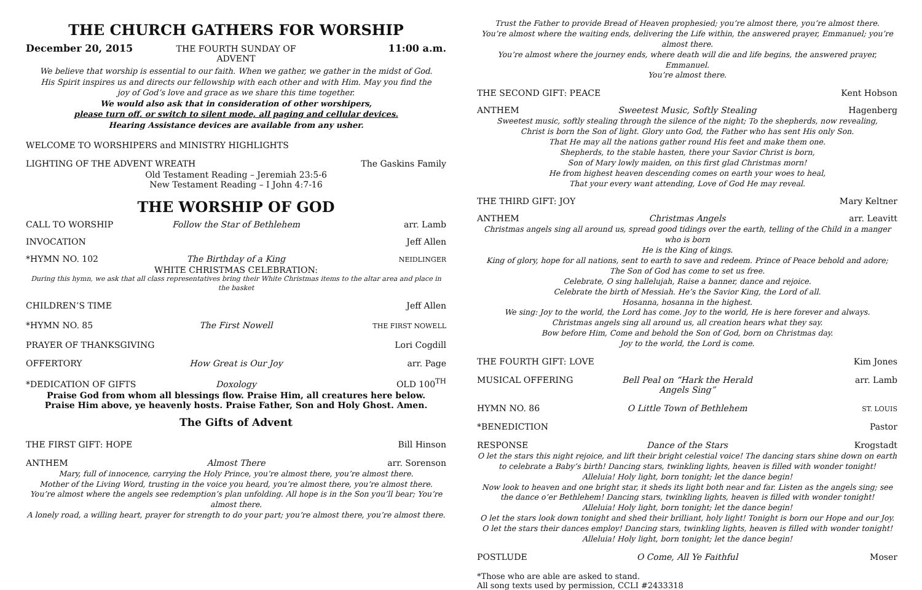THE CHURCH GATHERS FOR WORSHIP
December 20, 2015 THE FOURTH SUNDAY OF ADVENT 11:00 a.m.
We believe that worship is essential to our faith. When we gather, we gather in the midst of God. His Spirit inspires us and directs our fellowship with each other and with Him. May you find the joy of God’s love and grace as we share this time together.
We would also ask that in consideration of other worshipers,
please turn off, or switch to silent mode, all paging and cellular devices.
Hearing Assistance devices are available from any usher.
WELCOME TO WORSHIPERS and MINISTRY HIGHLIGHTS
LIGHTING OF THE ADVENT WREATH The Gaskins Family
Old Testament Reading – Jeremiah 23:5-6
New Testament Reading – I John 4:7-16
THE WORSHIP OF GOD
CALL TO WORSHIP Follow the Star of Bethlehem arr. Lamb
INVOCATION Jeff Allen
*HYMN NO. 102 The Birthday of a King NEIDLINGER
WHITE CHRISTMAS CELEBRATION:
During this hymn, we ask that all class representatives bring their White Christmas items to the altar area and place in the basket
CHILDREN’S TIME Jeff Allen
*HYMN NO. 85 The First Nowell THE FIRST NOWELL
PRAYER OF THANKSGIVING Lori Cogdill
OFFERTORY How Great is Our Joy arr. Page
*DEDICATION OF GIFTS Doxology OLD 100<sup>TH</sup>
Praise God from whom all blessings flow. Praise Him, all creatures here below.
Praise Him above, ye heavenly hosts. Praise Father, Son and Holy Ghost. Amen.
The Gifts of Advent
THE FIRST GIFT: HOPE Bill Hinson
ANTHEM Almost There arr. Sorenson
Mary, full of innocence, carrying the Holy Prince, you’re almost there, you’re almost there.
Mother of the Living Word, trusting in the voice you heard, you’re almost there, you’re almost there.
You’re almost where the angels see redemption’s plan unfolding. All hope is in the Son you’ll bear; You’re almost there.
A lonely road, a willing heart, prayer for strength to do your part; you’re almost there, you’re almost there.
Trust the Father to provide Bread of Heaven prophesied; you’re almost there, you’re almost there.
You’re almost where the waiting ends, delivering the Life within, the answered prayer, Emmanuel; you’re almost there.
You’re almost where the journey ends, where death will die and life begins, the answered prayer, Emmanuel.
You’re almost there.
THE SECOND GIFT: PEACE Kent Hobson
ANTHEM Sweetest Music, Softly Stealing Hagenberg
Sweetest music, softly stealing through the silence of the night; To the shepherds, now revealing,
Christ is born the Son of light. Glory unto God, the Father who has sent His only Son.
That He may all the nations gather round His feet and make them one.
Shepherds, to the stable hasten, there your Savior Christ is born,
Son of Mary lowly maiden, on this first glad Christmas morn!
He from highest heaven descending comes on earth your woes to heal,
That your every want attending, Love of God He may reveal.
THE THIRD GIFT: JOY Mary Keltner
ANTHEM Christmas Angels arr. Leavitt
Christmas angels sing all around us, spread good tidings over the earth, telling of the Child in a manger who is born
He is the King of kings.
King of glory, hope for all nations, sent to earth to save and redeem. Prince of Peace behold and adore;
The Son of God has come to set us free.
Celebrate, O sing hallelujah, Raise a banner, dance and rejoice.
Celebrate the birth of Messiah. He’s the Savior King, the Lord of all.
Hosanna, hosanna in the highest.
We sing: Joy to the world, the Lord has come. Joy to the world, He is here forever and always.
Christmas angels sing all around us, all creation hears what they say.
Bow before Him, Come and behold the Son of God, born on Christmas day.
Joy to the world, the Lord is come.
THE FOURTH GIFT: LOVE Kim Jones
MUSICAL OFFERING Bell Peal on “Hark the Herald Angels Sing” arr. Lamb
HYMN NO. 86 O Little Town of Bethlehem ST. LOUIS
*BENEDICTION Pastor
RESPONSE Dance of the Stars Krogstadt
O let the stars this night rejoice, and lift their bright celestial voice! The dancing stars shine down on earth to celebrate a Baby’s birth! Dancing stars, twinkling lights, heaven is filled with wonder tonight!
Alleluia! Holy light, born tonight; let the dance begin!
Now look to heaven and one bright star, it sheds its light both near and far. Listen as the angels sing; see the dance o’er Bethlehem! Dancing stars, twinkling lights, heaven is filled with wonder tonight!
Alleluia! Holy light, born tonight; let the dance begin!
O let the stars look down tonight and shed their brilliant, holy light! Tonight is born our Hope and our Joy.
O let the stars their dances employ! Dancing stars, twinkling lights, heaven is filled with wonder tonight!
Alleluia! Holy light, born tonight; let the dance begin!
POSTLUDE O Come, All Ye Faithful Moser
*Those who are able are asked to stand.
All song texts used by permission, CCLI #2433318